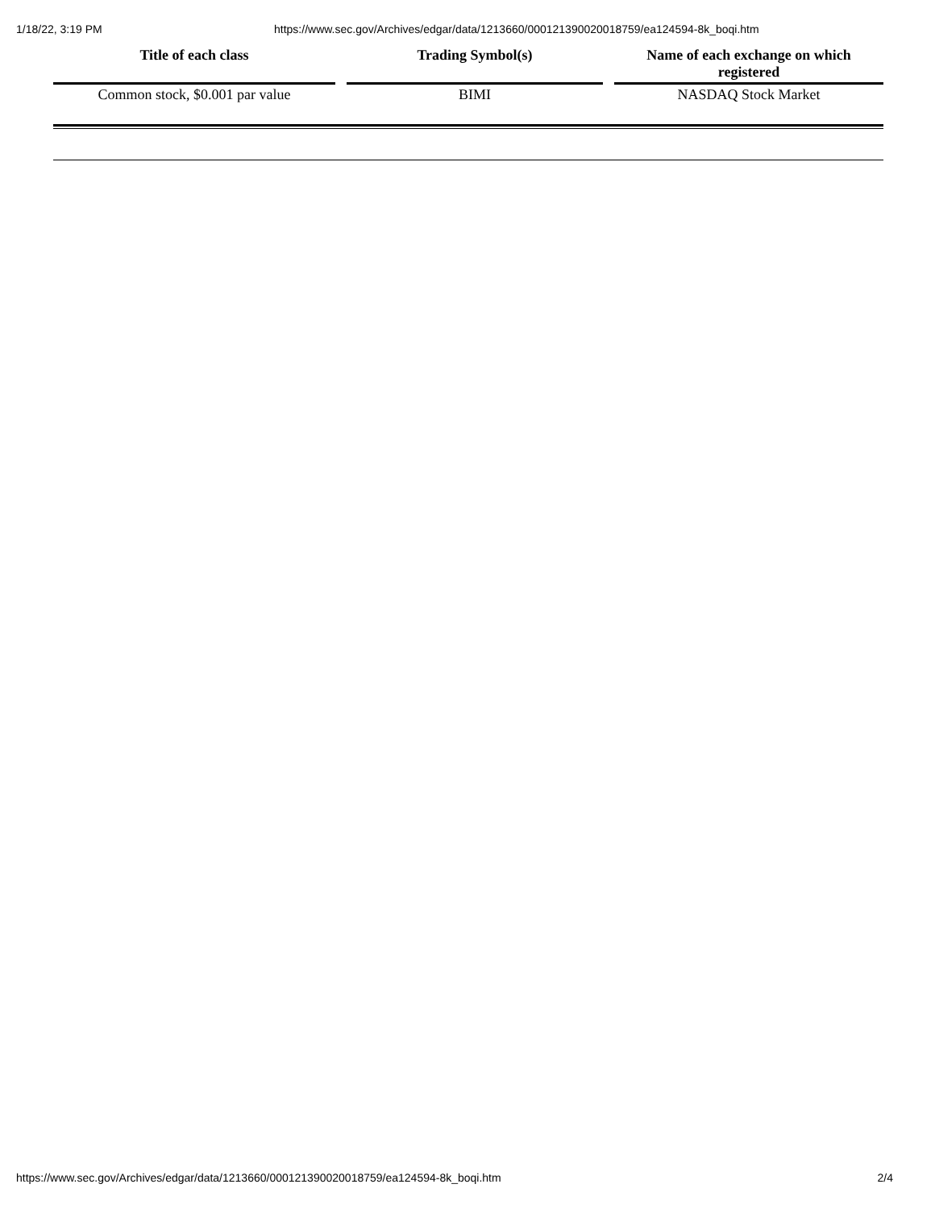1/18/22, 3:19 PM https://www.sec.gov/Archives/edgar/data/1213660/000121390020018759/ea124594-8k_boqi.htm
| Title of each class | Trading Symbol(s) | Name of each exchange on which registered |
| --- | --- | --- |
| Common stock, $0.001 par value | BIMI | NASDAQ Stock Market |
https://www.sec.gov/Archives/edgar/data/1213660/000121390020018759/ea124594-8k_boqi.htm 2/4